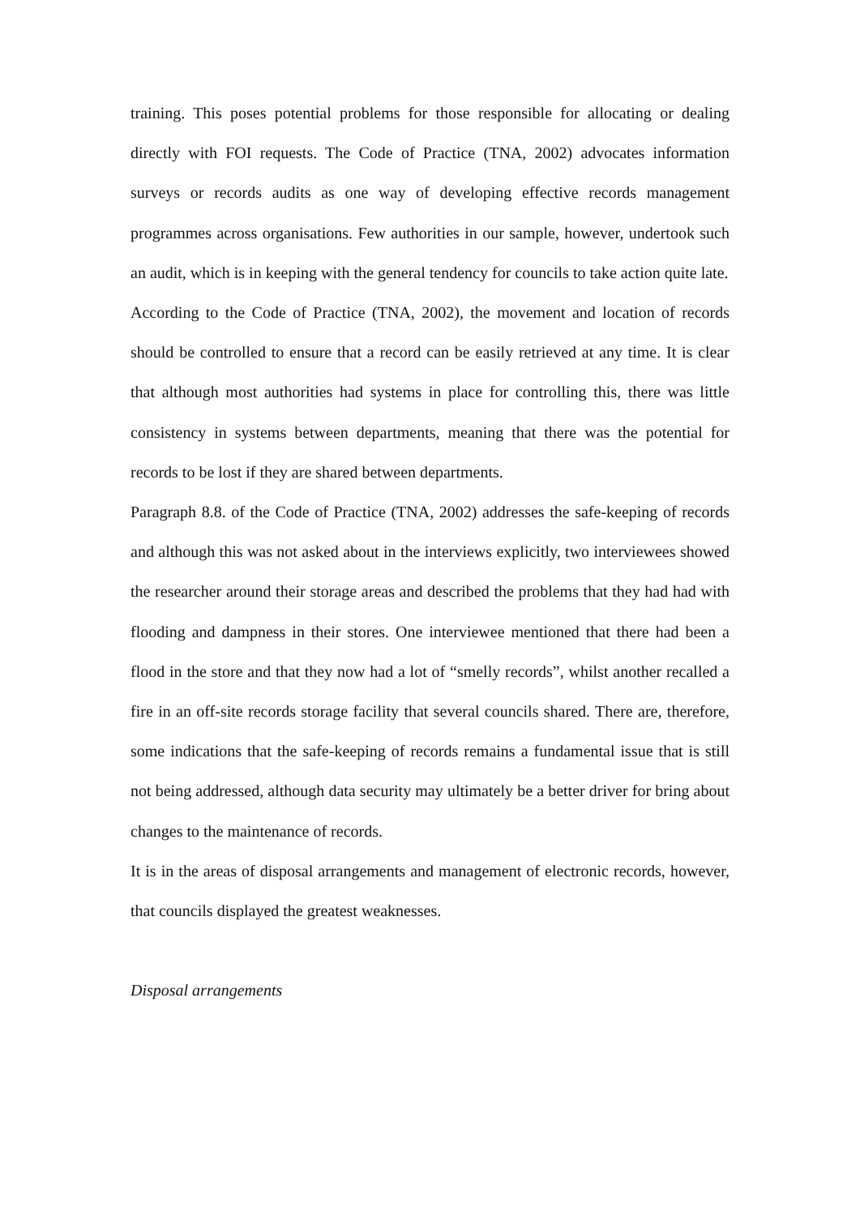training. This poses potential problems for those responsible for allocating or dealing directly with FOI requests. The Code of Practice (TNA, 2002) advocates information surveys or records audits as one way of developing effective records management programmes across organisations. Few authorities in our sample, however, undertook such an audit, which is in keeping with the general tendency for councils to take action quite late.
According to the Code of Practice (TNA, 2002), the movement and location of records should be controlled to ensure that a record can be easily retrieved at any time. It is clear that although most authorities had systems in place for controlling this, there was little consistency in systems between departments, meaning that there was the potential for records to be lost if they are shared between departments.
Paragraph 8.8. of the Code of Practice (TNA, 2002) addresses the safe-keeping of records and although this was not asked about in the interviews explicitly, two interviewees showed the researcher around their storage areas and described the problems that they had had with flooding and dampness in their stores. One interviewee mentioned that there had been a flood in the store and that they now had a lot of “smelly records”, whilst another recalled a fire in an off-site records storage facility that several councils shared. There are, therefore, some indications that the safe-keeping of records remains a fundamental issue that is still not being addressed, although data security may ultimately be a better driver for bring about changes to the maintenance of records.
It is in the areas of disposal arrangements and management of electronic records, however, that councils displayed the greatest weaknesses.
Disposal arrangements